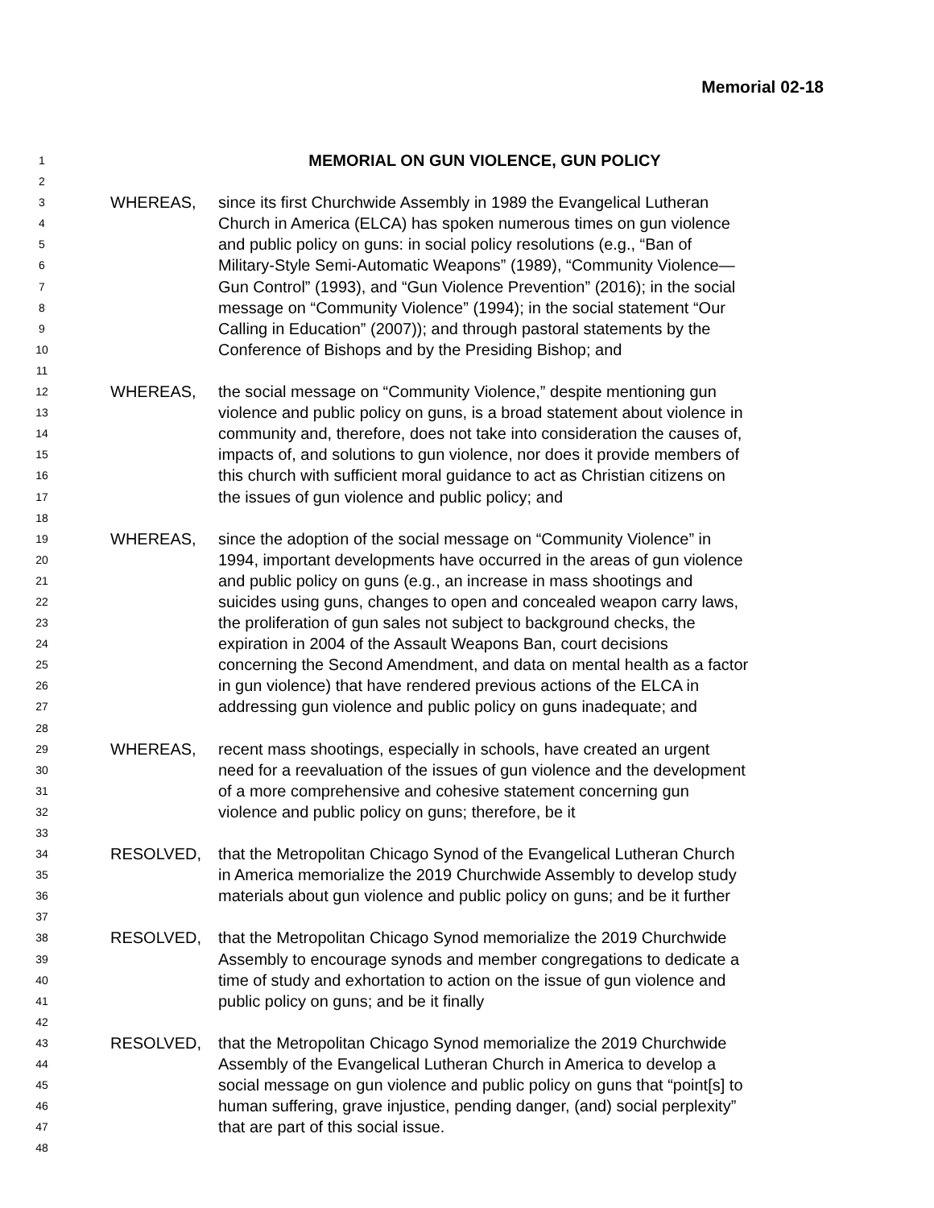Memorial 02-18
1 MEMORIAL ON GUN VIOLENCE, GUN POLICY
2
3 WHEREAS, since its first Churchwide Assembly in 1989 the Evangelical Lutheran
4 Church in America (ELCA) has spoken numerous times on gun violence
5 and public policy on guns: in social policy resolutions (e.g., “Ban of
6 Military-Style Semi-Automatic Weapons” (1989), “Community Violence—
7 Gun Control” (1993), and “Gun Violence Prevention” (2016); in the social
8 message on “Community Violence” (1994); in the social statement “Our
9 Calling in Education” (2007)); and through pastoral statements by the
10 Conference of Bishops and by the Presiding Bishop; and
11
12 WHEREAS, the social message on “Community Violence,” despite mentioning gun
13 violence and public policy on guns, is a broad statement about violence in
14 community and, therefore, does not take into consideration the causes of,
15 impacts of, and solutions to gun violence, nor does it provide members of
16 this church with sufficient moral guidance to act as Christian citizens on
17 the issues of gun violence and public policy; and
18
19 WHEREAS, since the adoption of the social message on “Community Violence” in
20 1994, important developments have occurred in the areas of gun violence
21 and public policy on guns (e.g., an increase in mass shootings and
22 suicides using guns, changes to open and concealed weapon carry laws,
23 the proliferation of gun sales not subject to background checks, the
24 expiration in 2004 of the Assault Weapons Ban, court decisions
25 concerning the Second Amendment, and data on mental health as a factor
26 in gun violence) that have rendered previous actions of the ELCA in
27 addressing gun violence and public policy on guns inadequate; and
28
29 WHEREAS, recent mass shootings, especially in schools, have created an urgent
30 need for a reevaluation of the issues of gun violence and the development
31 of a more comprehensive and cohesive statement concerning gun
32 violence and public policy on guns; therefore, be it
33
34 RESOLVED, that the Metropolitan Chicago Synod of the Evangelical Lutheran Church
35 in America memorialize the 2019 Churchwide Assembly to develop study
36 materials about gun violence and public policy on guns; and be it further
37
38 RESOLVED, that the Metropolitan Chicago Synod memorialize the 2019 Churchwide
39 Assembly to encourage synods and member congregations to dedicate a
40 time of study and exhortation to action on the issue of gun violence and
41 public policy on guns; and be it finally
42
43 RESOLVED, that the Metropolitan Chicago Synod memorialize the 2019 Churchwide
44 Assembly of the Evangelical Lutheran Church in America to develop a
45 social message on gun violence and public policy on guns that “point[s] to
46 human suffering, grave injustice, pending danger, (and) social perplexity”
47 that are part of this social issue.
48